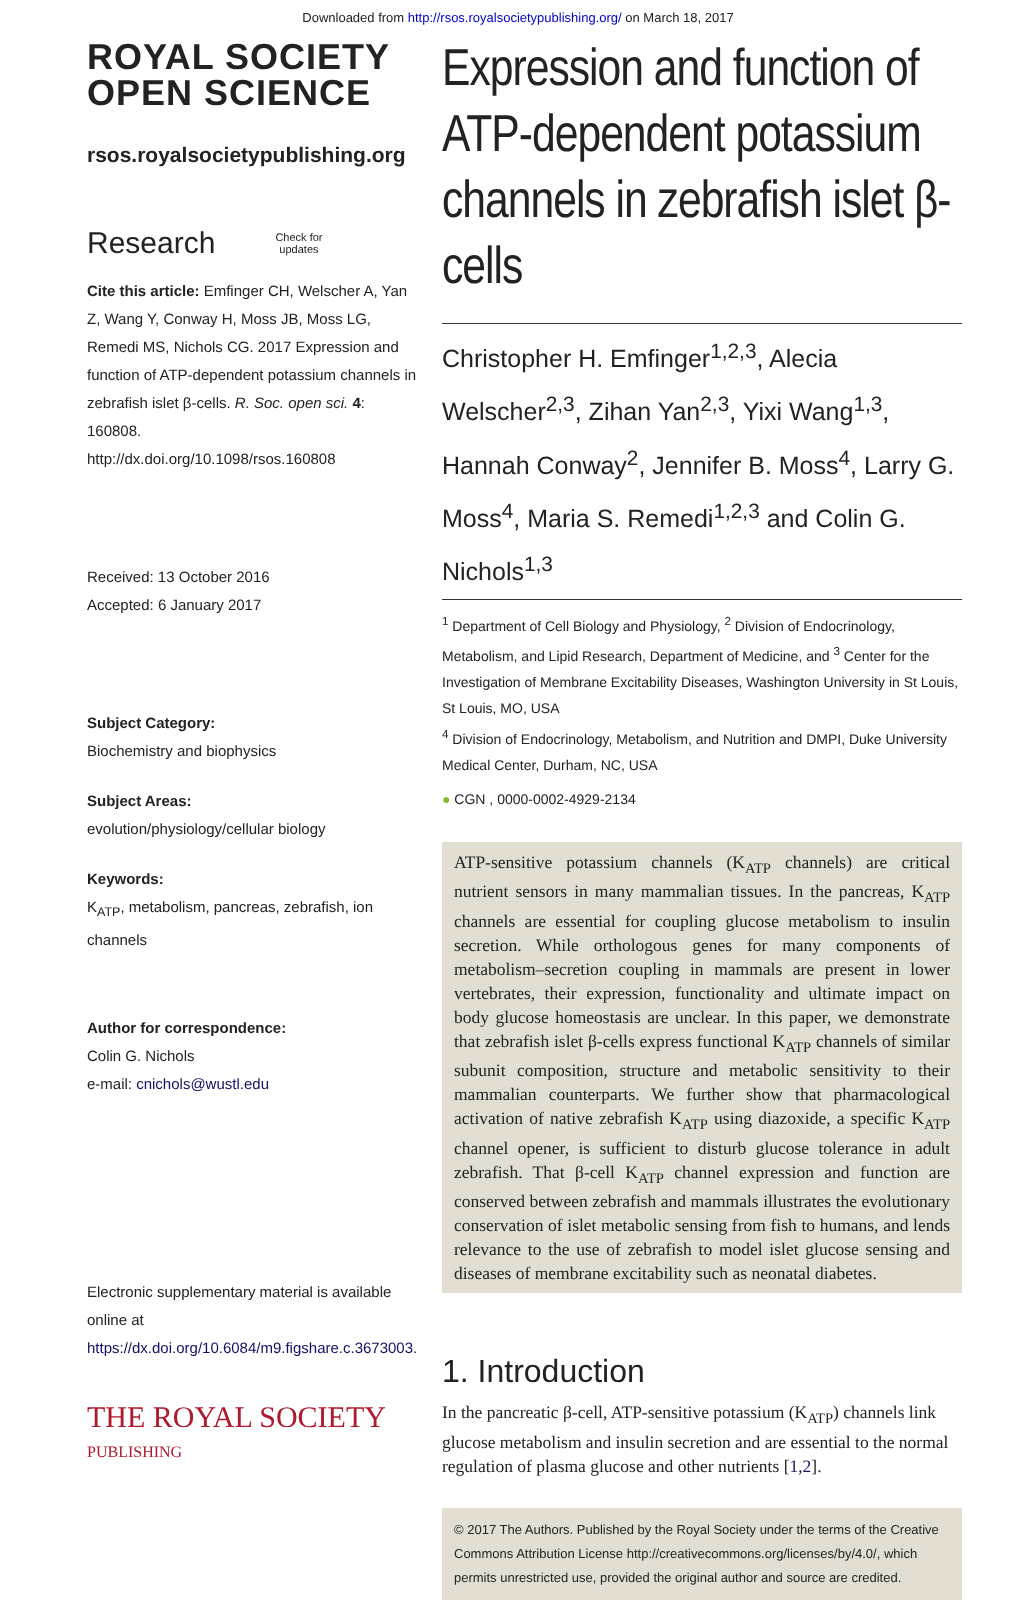Downloaded from http://rsos.royalsocietypublishing.org/ on March 18, 2017
ROYAL SOCIETY
OPEN SCIENCE
rsos.royalsocietypublishing.org
Research Check for
updates
Cite this article: Emfinger CH, Welscher A, Yan Z, Wang Y, Conway H, Moss JB, Moss LG, Remedi MS, Nichols CG. 2017 Expression and function of ATP-dependent potassium channels in zebrafish islet β-cells. R. Soc. open sci. 4: 160808.
http://dx.doi.org/10.1098/rsos.160808
Received: 13 October 2016
Accepted: 6 January 2017
Subject Category:
Biochemistry and biophysics
Subject Areas:
evolution/physiology/cellular biology
Keywords:
K<sub>ATP</sub>, metabolism, pancreas, zebrafish, ion channels
Author for correspondence:
Colin G. Nichols
e-mail: cnichols@wustl.edu
Electronic supplementary material is available online at https://dx.doi.org/10.6084/m9.figshare.c.3673003.
THE ROYAL SOCIETY
PUBLISHING
Expression and function of ATP-dependent potassium channels in zebrafish islet β-cells
Christopher H. Emfinger<sup>1,2,3</sup>, Alecia Welscher<sup>2,3</sup>, Zihan Yan<sup>2,3</sup>, Yixi Wang<sup>1,3</sup>, Hannah Conway<sup>2</sup>, Jennifer B. Moss<sup>4</sup>, Larry G. Moss<sup>4</sup>, Maria S. Remedi<sup>1,2,3</sup> and Colin G. Nichols<sup>1,3</sup>
<sup>1</sup> Department of Cell Biology and Physiology, <sup>2</sup> Division of Endocrinology, Metabolism, and Lipid Research, Department of Medicine, and <sup>3</sup> Center for the Investigation of Membrane Excitability Diseases, Washington University in St Louis, St Louis, MO, USA
<sup>4</sup> Division of Endocrinology, Metabolism, and Nutrition and DMPI, Duke University Medical Center, Durham, NC, USA
● CGN , 0000-0002-4929-2134
ATP-sensitive potassium channels (K<sub>ATP</sub> channels) are critical nutrient sensors in many mammalian tissues. In the pancreas, K<sub>ATP</sub> channels are essential for coupling glucose metabolism to insulin secretion. While orthologous genes for many components of metabolism–secretion coupling in mammals are present in lower vertebrates, their expression, functionality and ultimate impact on body glucose homeostasis are unclear. In this paper, we demonstrate that zebrafish islet β-cells express functional K<sub>ATP</sub> channels of similar subunit composition, structure and metabolic sensitivity to their mammalian counterparts. We further show that pharmacological activation of native zebrafish K<sub>ATP</sub> using diazoxide, a specific K<sub>ATP</sub> channel opener, is sufficient to disturb glucose tolerance in adult zebrafish. That β-cell K<sub>ATP</sub> channel expression and function are conserved between zebrafish and mammals illustrates the evolutionary conservation of islet metabolic sensing from fish to humans, and lends relevance to the use of zebrafish to model islet glucose sensing and diseases of membrane excitability such as neonatal diabetes.
1. Introduction
In the pancreatic β-cell, ATP-sensitive potassium (K<sub>ATP</sub>) channels link glucose metabolism and insulin secretion and are essential to the normal regulation of plasma glucose and other nutrients [1,2].
© 2017 The Authors. Published by the Royal Society under the terms of the Creative Commons Attribution License http://creativecommons.org/licenses/by/4.0/, which permits unrestricted use, provided the original author and source are credited.